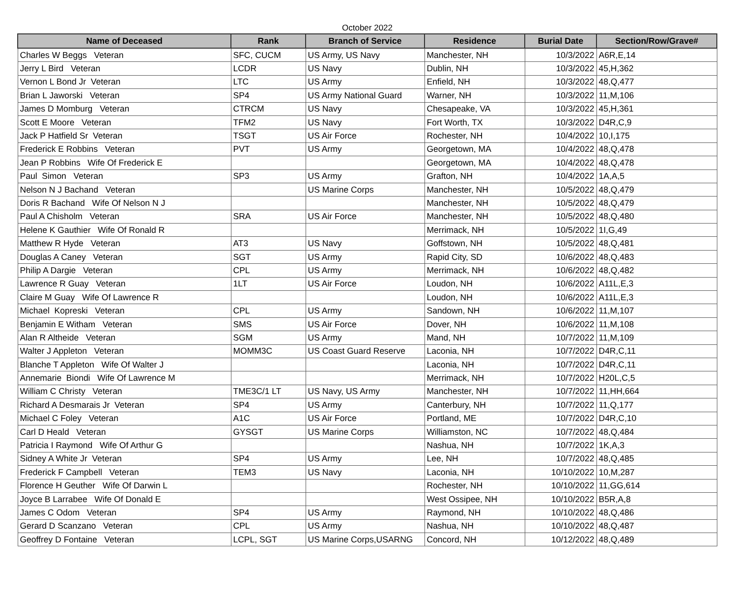October 2022
| Name of Deceased | Rank | Branch of Service | Residence | Burial Date | Section/Row/Grave# |
| --- | --- | --- | --- | --- | --- |
| Charles W Beggs Veteran | SFC, CUCM | US Army, US Navy | Manchester, NH | 10/3/2022 | A6R,E,14 |
| Jerry L Bird Veteran | LCDR | US Navy | Dublin, NH | 10/3/2022 | 45,H,362 |
| Vernon L Bond Jr Veteran | LTC | US Army | Enfield, NH | 10/3/2022 | 48,Q,477 |
| Brian L Jaworski Veteran | SP4 | US Army National Guard | Warner, NH | 10/3/2022 | 11,M,106 |
| James D Momburg Veteran | CTRCM | US Navy | Chesapeake, VA | 10/3/2022 | 45,H,361 |
| Scott E Moore Veteran | TFM2 | US Navy | Fort Worth, TX | 10/3/2022 | D4R,C,9 |
| Jack P Hatfield Sr Veteran | TSGT | US Air Force | Rochester, NH | 10/4/2022 | 10,I,175 |
| Frederick E Robbins Veteran | PVT | US Army | Georgetown, MA | 10/4/2022 | 48,Q,478 |
| Jean P Robbins Wife Of Frederick E | | | Georgetown, MA | 10/4/2022 | 48,Q,478 |
| Paul Simon Veteran | SP3 | US Army | Grafton, NH | 10/4/2022 | 1A,A,5 |
| Nelson N J Bachand Veteran | | US Marine Corps | Manchester, NH | 10/5/2022 | 48,Q,479 |
| Doris R Bachand Wife Of Nelson N J | | | Manchester, NH | 10/5/2022 | 48,Q,479 |
| Paul A Chisholm Veteran | SRA | US Air Force | Manchester, NH | 10/5/2022 | 48,Q,480 |
| Helene K Gauthier Wife Of Ronald R | | | Merrimack, NH | 10/5/2022 | 1I,G,49 |
| Matthew R Hyde Veteran | AT3 | US Navy | Goffstown, NH | 10/5/2022 | 48,Q,481 |
| Douglas A Caney Veteran | SGT | US Army | Rapid City, SD | 10/6/2022 | 48,Q,483 |
| Philip A Dargie Veteran | CPL | US Army | Merrimack, NH | 10/6/2022 | 48,Q,482 |
| Lawrence R Guay Veteran | 1LT | US Air Force | Loudon, NH | 10/6/2022 | A11L,E,3 |
| Claire M Guay Wife Of Lawrence R | | | Loudon, NH | 10/6/2022 | A11L,E,3 |
| Michael Kopreski Veteran | CPL | US Army | Sandown, NH | 10/6/2022 | 11,M,107 |
| Benjamin E Witham Veteran | SMS | US Air Force | Dover, NH | 10/6/2022 | 11,M,108 |
| Alan R Altheide Veteran | SGM | US Army | Mand, NH | 10/7/2022 | 11,M,109 |
| Walter J Appleton Veteran | MOMM3C | US Coast Guard Reserve | Laconia, NH | 10/7/2022 | D4R,C,11 |
| Blanche T Appleton Wife Of Walter J | | | Laconia, NH | 10/7/2022 | D4R,C,11 |
| Annemarie Biondi Wife Of Lawrence M | | | Merrimack, NH | 10/7/2022 | H20L,C,5 |
| William C Christy Veteran | TME3C/1 LT | US Navy, US Army | Manchester, NH | 10/7/2022 | 11,HH,664 |
| Richard A Desmarais Jr Veteran | SP4 | US Army | Canterbury, NH | 10/7/2022 | 11,Q,177 |
| Michael C Foley Veteran | A1C | US Air Force | Portland, ME | 10/7/2022 | D4R,C,10 |
| Carl D Heald Veteran | GYSGT | US Marine Corps | Williamston, NC | 10/7/2022 | 48,Q,484 |
| Patricia I Raymond Wife Of Arthur G | | | Nashua, NH | 10/7/2022 | 1K,A,3 |
| Sidney A White Jr Veteran | SP4 | US Army | Lee, NH | 10/7/2022 | 48,Q,485 |
| Frederick F Campbell Veteran | TEM3 | US Navy | Laconia, NH | 10/10/2022 | 10,M,287 |
| Florence H Geuther Wife Of Darwin L | | | Rochester, NH | 10/10/2022 | 11,GG,614 |
| Joyce B Larrabee Wife Of Donald E | | | West Ossipee, NH | 10/10/2022 | B5R,A,8 |
| James C Odom Veteran | SP4 | US Army | Raymond, NH | 10/10/2022 | 48,Q,486 |
| Gerard D Scanzano Veteran | CPL | US Army | Nashua, NH | 10/10/2022 | 48,Q,487 |
| Geoffrey D Fontaine Veteran | LCPL, SGT | US Marine Corps,USARNG | Concord, NH | 10/12/2022 | 48,Q,489 |